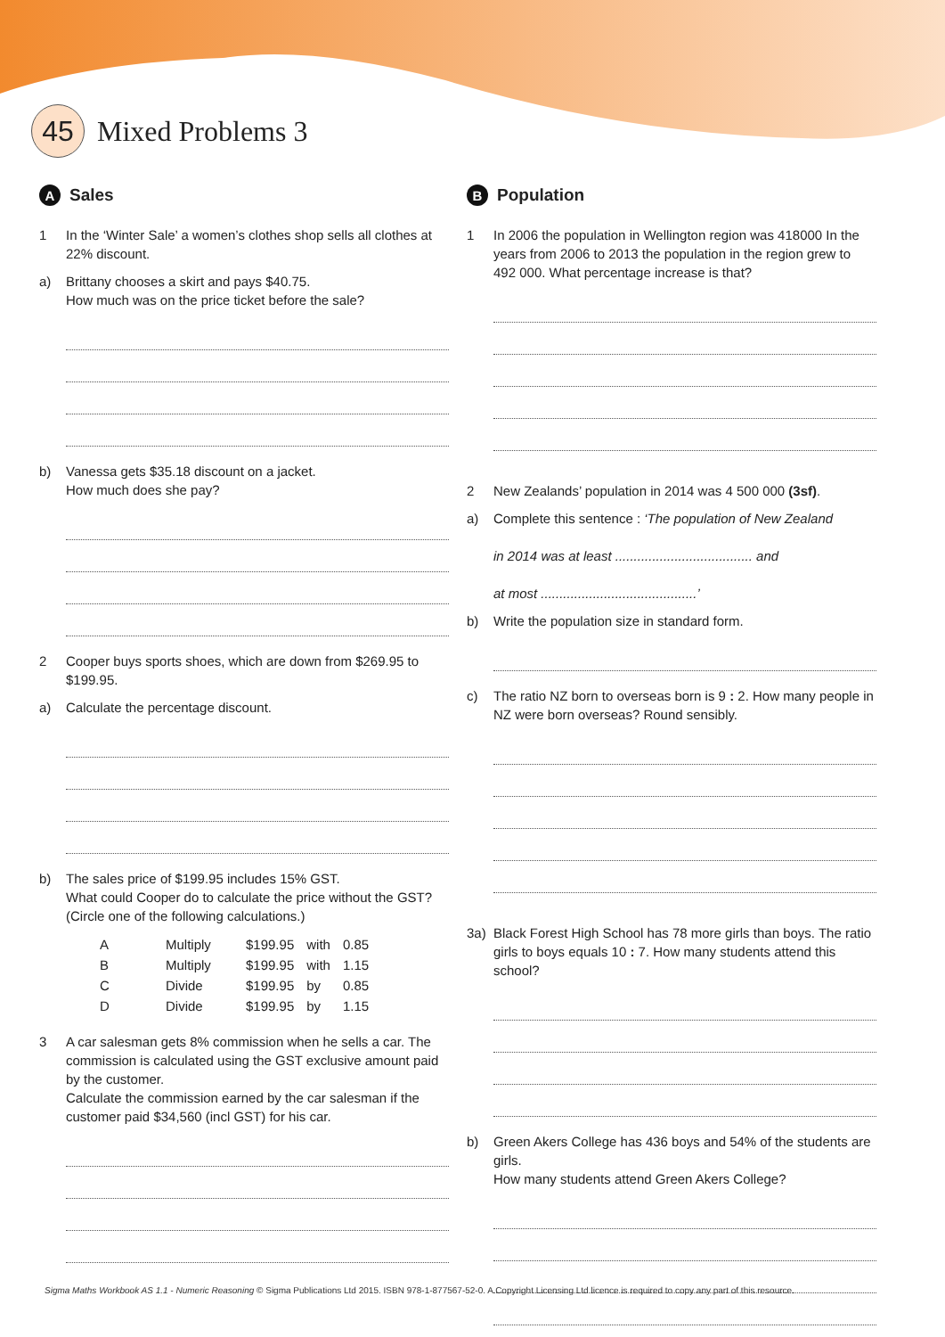45
Mixed Problems 3
A Sales
1 In the ‘Winter Sale’ a women’s clothes shop sells all clothes at 22% discount.
a) Brittany chooses a skirt and pays $40.75.
How much was on the price ticket before the sale?
b) Vanessa gets $35.18 discount on a jacket.
How much does she pay?
2 Cooper buys sports shoes, which are down from $269.95 to $199.95.
a) Calculate the percentage discount.
b) The sales price of $199.95 includes 15% GST.
What could Cooper do to calculate the price without the GST? (Circle one of the following calculations.)
| A | Multiply | $199.95 | with | 0.85 |
| B | Multiply | $199.95 | with | 1.15 |
| C | Divide | $199.95 | by | 0.85 |
| D | Divide | $199.95 | by | 1.15 |
3 A car salesman gets 8% commission when he sells a car. The commission is calculated using the GST exclusive amount paid by the customer.
Calculate the commission earned by the car salesman if the customer paid $34,560 (incl GST) for his car.
B Population
1 In 2006 the population in Wellington region was 418000 In the years from 2006 to 2013 the population in the region grew to 492 000. What percentage increase is that?
2 New Zealands’ population in 2014 was 4 500 000 (3sf).
a) Complete this sentence : ‘The population of New Zealand
in 2014 was at least ..................................... and
at most ..........................................’
b) Write the population size in standard form.
c) The ratio NZ born to overseas born is 9 : 2. How many people in NZ were born overseas? Round sensibly.
3a) Black Forest High School has 78 more girls than boys. The ratio girls to boys equals 10 : 7. How many students attend this school?
b) Green Akers College has 436 boys and 54% of the students are girls.
How many students attend Green Akers College?
Sigma Maths Workbook AS 1.1 - Numeric Reasoning © Sigma Publications Ltd 2015. ISBN 978-1-877567-52-0. A Copyright Licensing Ltd licence is required to copy any part of this resource.